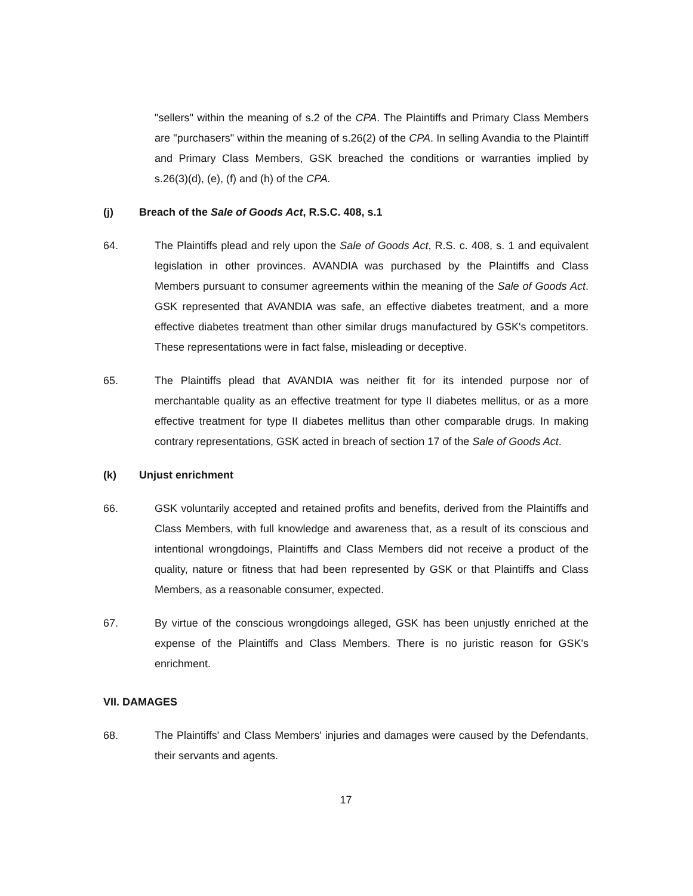"sellers" within the meaning of s.2 of the CPA. The Plaintiffs and Primary Class Members are "purchasers" within the meaning of s.26(2) of the CPA. In selling Avandia to the Plaintiff and Primary Class Members, GSK breached the conditions or warranties implied by s.26(3)(d), (e), (f) and (h) of the CPA.
(j) Breach of the Sale of Goods Act, R.S.C. 408, s.1
64. The Plaintiffs plead and rely upon the Sale of Goods Act, R.S. c. 408, s. 1 and equivalent legislation in other provinces. AVANDIA was purchased by the Plaintiffs and Class Members pursuant to consumer agreements within the meaning of the Sale of Goods Act. GSK represented that AVANDIA was safe, an effective diabetes treatment, and a more effective diabetes treatment than other similar drugs manufactured by GSK's competitors. These representations were in fact false, misleading or deceptive.
65. The Plaintiffs plead that AVANDIA was neither fit for its intended purpose nor of merchantable quality as an effective treatment for type II diabetes mellitus, or as a more effective treatment for type II diabetes mellitus than other comparable drugs. In making contrary representations, GSK acted in breach of section 17 of the Sale of Goods Act.
(k) Unjust enrichment
66. GSK voluntarily accepted and retained profits and benefits, derived from the Plaintiffs and Class Members, with full knowledge and awareness that, as a result of its conscious and intentional wrongdoings, Plaintiffs and Class Members did not receive a product of the quality, nature or fitness that had been represented by GSK or that Plaintiffs and Class Members, as a reasonable consumer, expected.
67. By virtue of the conscious wrongdoings alleged, GSK has been unjustly enriched at the expense of the Plaintiffs and Class Members. There is no juristic reason for GSK's enrichment.
VII. DAMAGES
68. The Plaintiffs' and Class Members' injuries and damages were caused by the Defendants, their servants and agents.
17